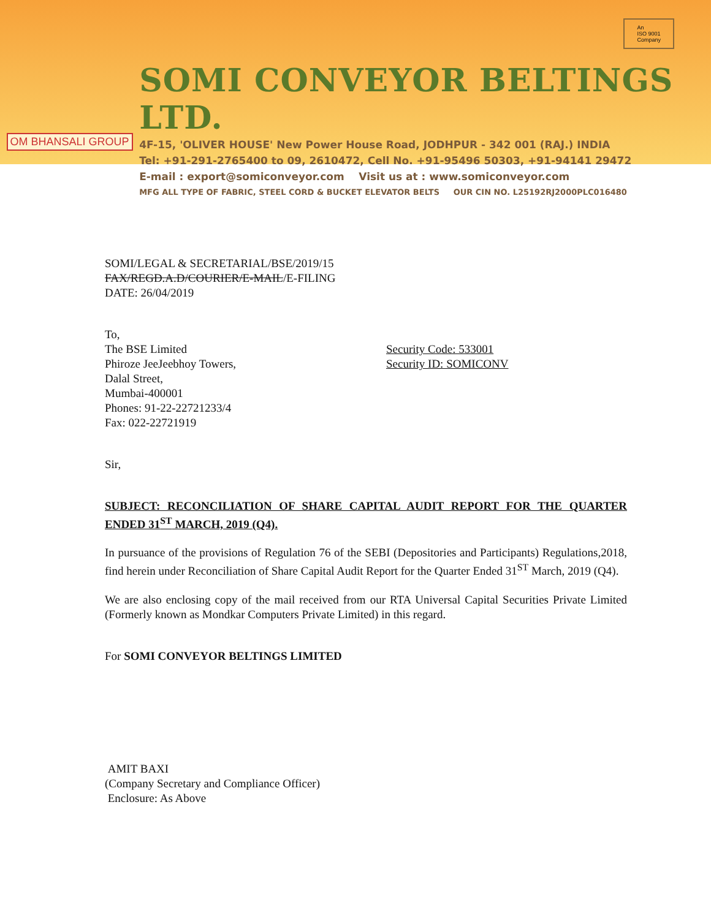OM BHANSALI GROUP
SOMI CONVEYOR BELTINGS LTD.
4F-15, 'OLIVER HOUSE' New Power House Road, JODHPUR - 342 001 (RAJ.) INDIA
Tel: +91-291-2765400 to 09, 2610472, Cell No. +91-95496 50303, +91-94141 29472
E-mail : export@somiconveyor.com Visit us at : www.somiconveyor.com
MFG ALL TYPE OF FABRIC, STEEL CORD & BUCKET ELEVATOR BELTS OUR CIN NO. L25192RJ2000PLC016480
An
ISO 9001
Company
SOMI/LEGAL & SECRETARIAL/BSE/2019/15
FAX/REGD.A.D/COURIER/E-MAIL/E-FILING
DATE: 26/04/2019
To,
The BSE Limited
Phiroze JeeJeebhoy Towers,
Security Code: 533001
Security ID: SOMICONV
Dalal Street,
Mumbai-400001
Phones: 91-22-22721233/4
Fax: 022-22721919
Sir,
SUBJECT: RECONCILIATION OF SHARE CAPITAL AUDIT REPORT FOR THE QUARTER ENDED 31<sup>ST</sup> MARCH, 2019 (Q4).
In pursuance of the provisions of Regulation 76 of the SEBI (Depositories and Participants) Regulations,2018, find herein under Reconciliation of Share Capital Audit Report for the Quarter Ended 31<sup>ST</sup> March, 2019 (Q4).
We are also enclosing copy of the mail received from our RTA Universal Capital Securities Private Limited (Formerly known as Mondkar Computers Private Limited) in this regard.
For SOMI CONVEYOR BELTINGS LIMITED
AMIT BAXI
(Company Secretary and Compliance Officer)
Enclosure: As Above